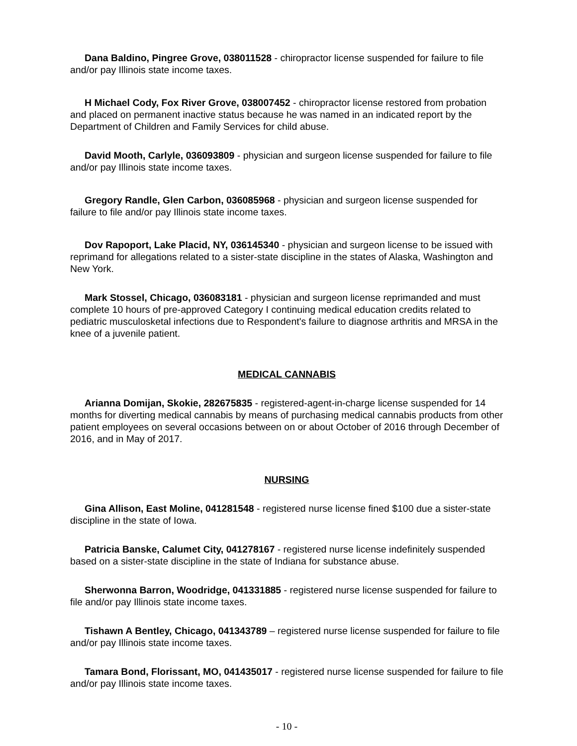Dana Baldino, Pingree Grove, 038011528 - chiropractor license suspended for failure to file and/or pay Illinois state income taxes.
H Michael Cody, Fox River Grove, 038007452 - chiropractor license restored from probation and placed on permanent inactive status because he was named in an indicated report by the Department of Children and Family Services for child abuse.
David Mooth, Carlyle, 036093809 - physician and surgeon license suspended for failure to file and/or pay Illinois state income taxes.
Gregory Randle, Glen Carbon, 036085968 - physician and surgeon license suspended for failure to file and/or pay Illinois state income taxes.
Dov Rapoport, Lake Placid, NY, 036145340 - physician and surgeon license to be issued with reprimand for allegations related to a sister-state discipline in the states of Alaska, Washington and New York.
Mark Stossel, Chicago, 036083181 - physician and surgeon license reprimanded and must complete 10 hours of pre-approved Category I continuing medical education credits related to pediatric musculosketal infections due to Respondent's failure to diagnose arthritis and MRSA in the knee of a juvenile patient.
MEDICAL CANNABIS
Arianna Domijan, Skokie, 282675835 - registered-agent-in-charge license suspended for 14 months for diverting medical cannabis by means of purchasing medical cannabis products from other patient employees on several occasions between on or about October of 2016 through December of 2016, and in May of 2017.
NURSING
Gina Allison, East Moline, 041281548 - registered nurse license fined $100 due a sister-state discipline in the state of Iowa.
Patricia Banske, Calumet City, 041278167 - registered nurse license indefinitely suspended based on a sister-state discipline in the state of Indiana for substance abuse.
Sherwonna Barron, Woodridge, 041331885 - registered nurse license suspended for failure to file and/or pay Illinois state income taxes.
Tishawn A Bentley, Chicago, 041343789 – registered nurse license suspended for failure to file and/or pay Illinois state income taxes.
Tamara Bond, Florissant, MO, 041435017 - registered nurse license suspended for failure to file and/or pay Illinois state income taxes.
- 10 -